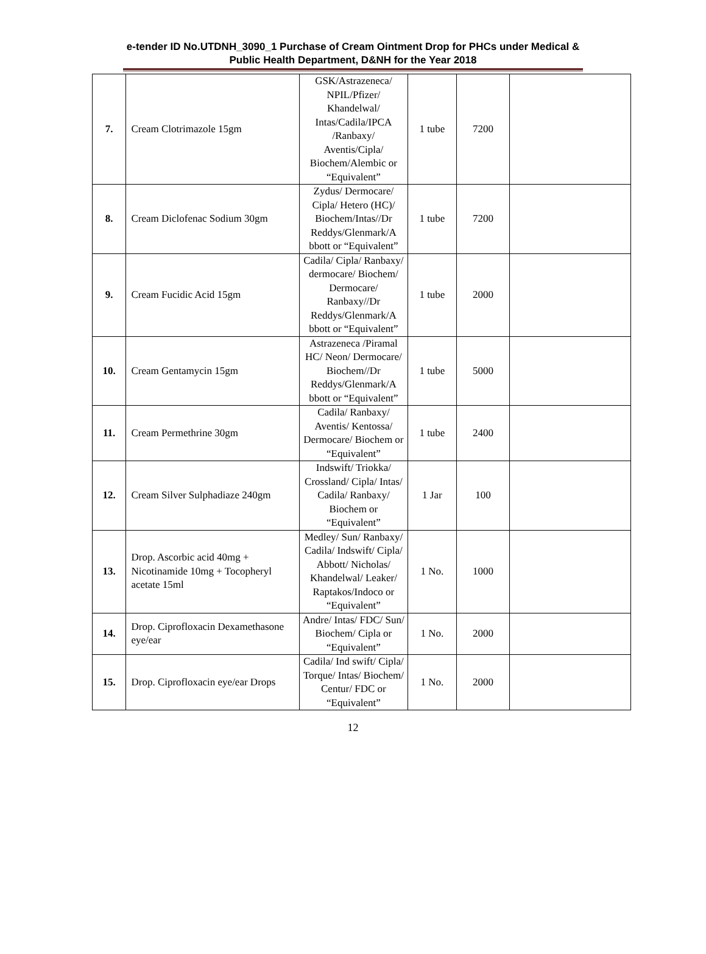e-tender ID No.UTDNH_3090_1 Purchase of Cream Ointment Drop for PHCs under Medical & Public Health Department, D&NH for the Year 2018
| 7. | Cream Clotrimazole 15gm | GSK/Astrazeneca/ NPIL/Pfizer/ Khandelwal/ Intas/Cadila/IPCA /Ranbaxy/ Aventis/Cipla/ Biochem/Alembic or “Equivalent” | 1 tube | 7200 | |
| 8. | Cream Diclofenac Sodium 30gm | Zydus/ Dermocare/ Cipla/ Hetero (HC)/ Biochem/Intas//Dr Reddys/Glenmark/A bbott or “Equivalent” | 1 tube | 7200 | |
| 9. | Cream Fucidic Acid 15gm | Cadila/ Cipla/ Ranbaxy/ dermocare/ Biochem/ Dermocare/ Ranbaxy//Dr Reddys/Glenmark/A bbott or “Equivalent” | 1 tube | 2000 | |
| 10. | Cream Gentamycin 15gm | Astrazeneca /Piramal HC/ Neon/ Dermocare/ Biochem//Dr Reddys/Glenmark/A bbott or “Equivalent” | 1 tube | 5000 | |
| 11. | Cream Permethrine 30gm | Cadila/ Ranbaxy/ Aventis/ Kentossa/ Dermocare/ Biochem or “Equivalent” | 1 tube | 2400 | |
| 12. | Cream Silver Sulphadiaze 240gm | Indswift/ Triokka/ Crossland/ Cipla/ Intas/ Cadila/ Ranbaxy/ Biochem or “Equivalent” | 1 Jar | 100 | |
| 13. | Drop. Ascorbic acid 40mg + Nicotinamide 10mg + Tocopheryl acetate 15ml | Medley/ Sun/ Ranbaxy/ Cadila/ Indswift/ Cipla/ Abbott/ Nicholas/ Khandelwal/ Leaker/ Raptakos/Indoco or “Equivalent” | 1 No. | 1000 | |
| 14. | Drop. Ciprofloxacin Dexamethasone eye/ear | Andre/ Intas/ FDC/ Sun/ Biochem/ Cipla or “Equivalent” | 1 No. | 2000 | |
| 15. | Drop. Ciprofloxacin eye/ear Drops | Cadila/ Ind swift/ Cipla/ Torque/ Intas/ Biochem/ Centur/ FDC or “Equivalent” | 1 No. | 2000 | |
12